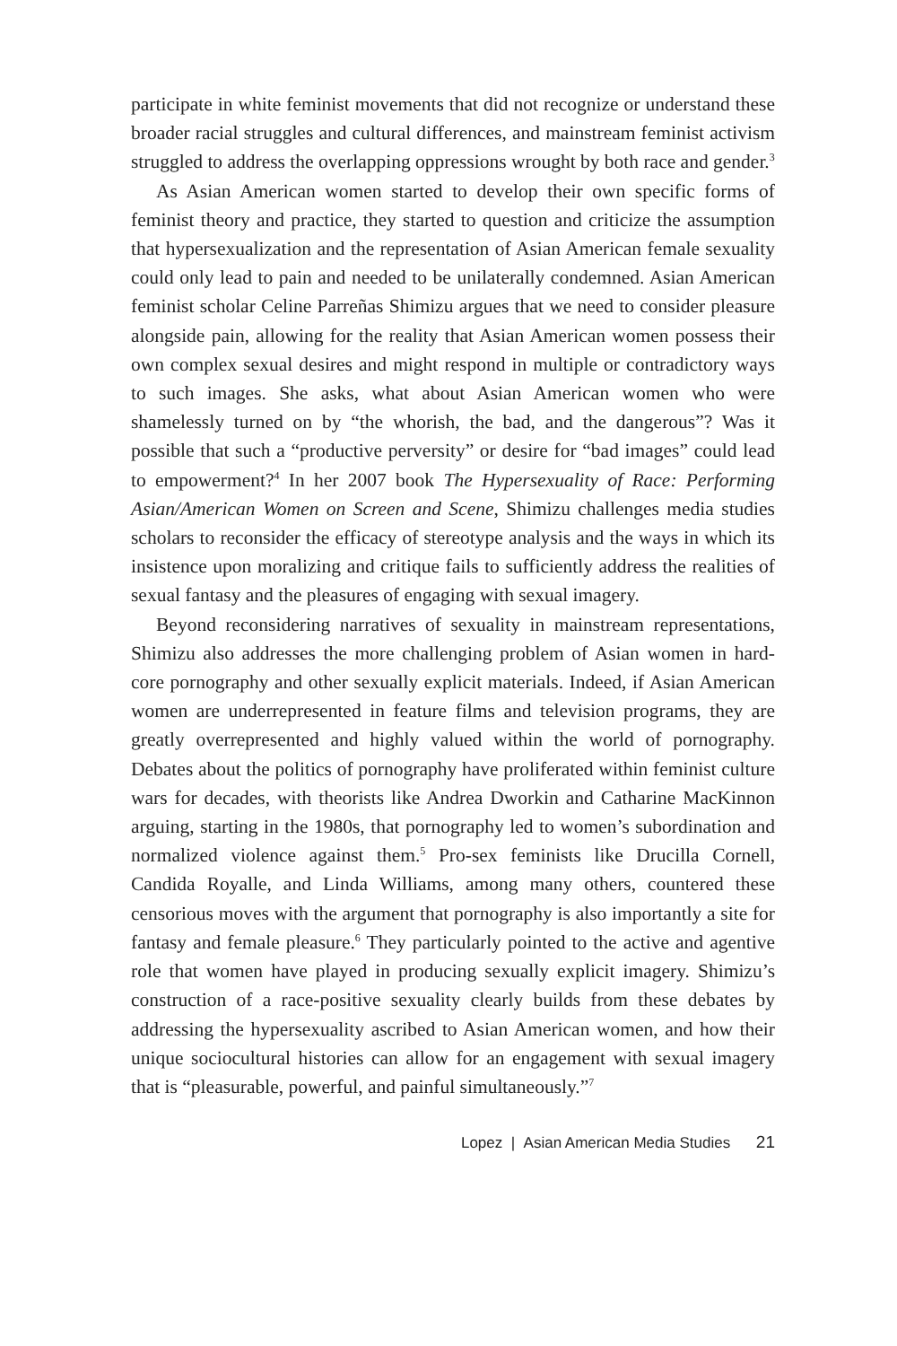participate in white feminist movements that did not recognize or understand these broader racial struggles and cultural differences, and mainstream feminist activism struggled to address the overlapping oppressions wrought by both race and gender.<sup>3</sup>
As Asian American women started to develop their own specific forms of feminist theory and practice, they started to question and criticize the assumption that hypersexualization and the representation of Asian American female sexuality could only lead to pain and needed to be unilaterally condemned. Asian American feminist scholar Celine Parreñas Shimizu argues that we need to consider pleasure alongside pain, allowing for the reality that Asian American women possess their own complex sexual desires and might respond in multiple or contradictory ways to such images. She asks, what about Asian American women who were shamelessly turned on by “the whorish, the bad, and the dangerous”? Was it possible that such a “productive perversity” or desire for “bad images” could lead to empowerment?<sup>4</sup> In her 2007 book The Hypersexuality of Race: Performing Asian/American Women on Screen and Scene, Shimizu challenges media studies scholars to reconsider the efficacy of stereotype analysis and the ways in which its insistence upon moralizing and critique fails to sufficiently address the realities of sexual fantasy and the pleasures of engaging with sexual imagery.
Beyond reconsidering narratives of sexuality in mainstream representations, Shimizu also addresses the more challenging problem of Asian women in hard-core pornography and other sexually explicit materials. Indeed, if Asian American women are underrepresented in feature films and television programs, they are greatly overrepresented and highly valued within the world of pornography. Debates about the politics of pornography have proliferated within feminist culture wars for decades, with theorists like Andrea Dworkin and Catharine MacKinnon arguing, starting in the 1980s, that pornography led to women’s subordination and normalized violence against them.<sup>5</sup> Pro-sex feminists like Drucilla Cornell, Candida Royalle, and Linda Williams, among many others, countered these censorious moves with the argument that pornography is also importantly a site for fantasy and female pleasure.<sup>6</sup> They particularly pointed to the active and agentive role that women have played in producing sexually explicit imagery. Shimizu’s construction of a race-positive sexuality clearly builds from these debates by addressing the hypersexuality ascribed to Asian American women, and how their unique sociocultural histories can allow for an engagement with sexual imagery that is “pleasurable, powerful, and painful simultaneously.”<sup>7</sup>
Lopez | Asian American Media Studies 21